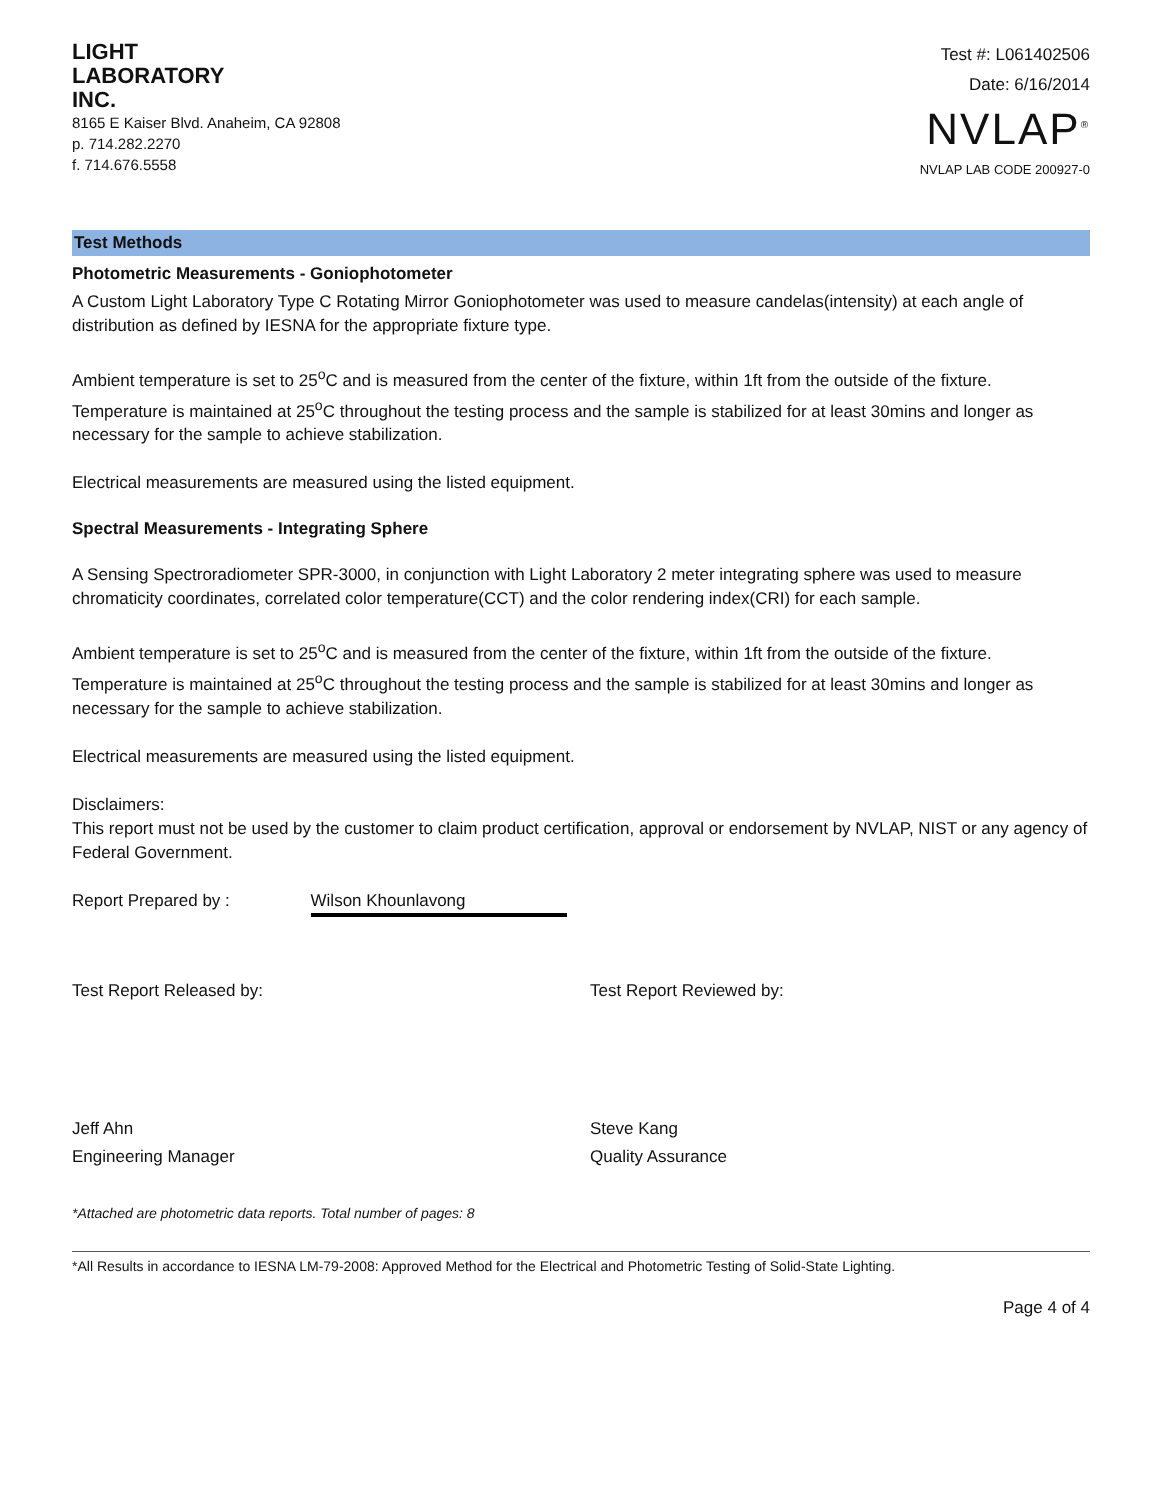LIGHT
LABORATORY
INC.
8165 E Kaiser Blvd. Anaheim, CA 92808
p. 714.282.2270
f. 714.676.5558
Test #: L061402506
Date: 6/16/2014
NVLAP<sup>®</sup>
NVLAP LAB CODE 200927-0
Test Methods
Photometric Measurements - Goniophotometer
A Custom Light Laboratory Type C Rotating Mirror Goniophotometer was used to measure candelas(intensity) at each angle of distribution as defined by IESNA for the appropriate fixture type.
Ambient temperature is set to 25<sup>o</sup>C and is measured from the center of the fixture, within 1ft from the outside of the fixture. Temperature is maintained at 25<sup>o</sup>C throughout the testing process and the sample is stabilized for at least 30mins and longer as necessary for the sample to achieve stabilization.
Electrical measurements are measured using the listed equipment.
Spectral Measurements - Integrating Sphere
A Sensing Spectroradiometer SPR-3000, in conjunction with Light Laboratory 2 meter integrating sphere was used to measure chromaticity coordinates, correlated color temperature(CCT) and the color rendering index(CRI) for each sample.
Ambient temperature is set to 25<sup>o</sup>C and is measured from the center of the fixture, within 1ft from the outside of the fixture. Temperature is maintained at 25<sup>o</sup>C throughout the testing process and the sample is stabilized for at least 30mins and longer as necessary for the sample to achieve stabilization.
Electrical measurements are measured using the listed equipment.
Disclaimers:
This report must not be used by the customer to claim product certification, approval or endorsement by NVLAP, NIST or any agency of Federal Government.
Report Prepared by : Wilson Khounlavong
Test Report Released by:
Jeff Ahn
Engineering Manager
Test Report Reviewed by:
Steve Kang
Quality Assurance
*Attached are photometric data reports. Total number of pages: 8
*All Results in accordance to IESNA LM-79-2008: Approved Method for the Electrical and Photometric Testing of Solid-State Lighting.
Page 4 of 4